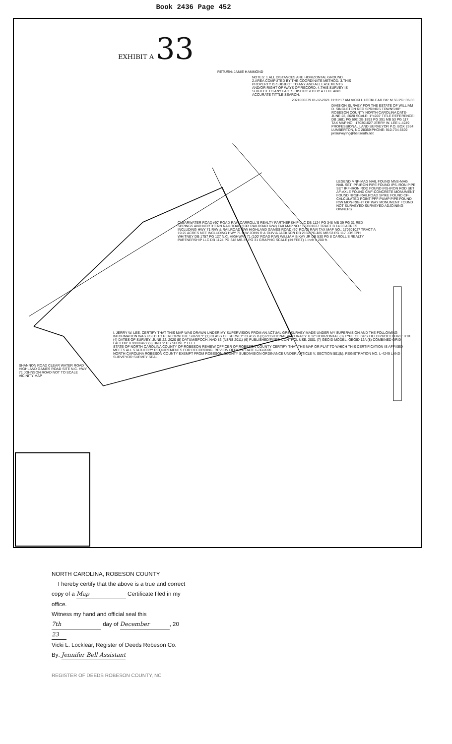Book 2436 Page 452
EXHIBIT A 33
RETURN: JAMIE HAMMOND
NOTES: 1.ALL DISTANCES ARE HORIZONTAL GROUND. 2.AREA COMPUTED BY THE COORDINATE METHOD. 3.THIS PROPERTY IS SUBJECT TO ANY AND ALL EASEMENTS AND/OR RIGHT OF WAYS OF RECORD. 4.THIS SURVEY IS SUBJECT TO ANY FACTS DISCLOSED BY A FULL AND ACCURATE TITTLE SEARCH.
2021000279 01-12-2021 11:31:17 AM VICKI L LOCKLEAR BK: M 56 PG: 33-33
DIVISION SURVEY FOR THE ESTATE OF WILLIAM D. SINGLETON RED SPRINGS TOWNSHIP ROBESON COUNTY NORTH CAROLINA DATE- JUNE 22, 2020 SCALE: 1"=200' TITLE REFERENCE: DB 1681 PG 692 DB 1893 PG 391 MB 53 PG 117 TAX MAP NO.: 170301027 JERRY W. LEE L-4249 PROFESSIONAL LAND SURVEYOR P.O. BOX 2364 LUMBERTON, NC 28359 PHONE: 910-734-6809 jwlsurveying@bellsouth.net
LEGEND MNF-MAG NAIL FOUND MNS-MAG NAIL SET IPF-IRON PIPE FOUND IPS-IRON PIPE SET IRF-IRON ROD FOUND IRS-IRON ROD SET AF-AXLE FOUND CMF-CONCRETE MONUMENT FOUND RRSF-RAILROAD SPIKE FOUND CP-CALCULATED POINT PPF-PUMP PIPE FOUND R/W MON-RIGHT OF WAY MONUMENT FOUND NOT SURVEYED SURVEYED ADJOINING OWNERS
CLEARWATER ROAD (60' ROAD R/W) CARROLL'S REALTY PARTNERSHIP LLC DB 1124 PG 348 MB 39 PG 31 RED SPRINGS AND NORTHERN RAILROAD (100' RAILROAD R/W) TAX MAP NO.: 170301027 TRACT B 14.03 ACRES INCLUDING HWY 71 R/W & RAILROAD R/W HIGHLAND GAMES ROAD (60' ROAD R/W) TAX MAP NO.: 170301027 TRACT A 19.25 ACRES NET INCLUDING HWY 71 R/W JOHN R & OLIVIA JACKSON DB 2159 PG 485 MB 53 PG 117 JOSEPH WHITNEY DB 1757 PG 127 N.C. HIGHWAY 71 (100' ROAD R/W) WILLIAM B KAY JR DB 530 PG 8 CAROLL'S REALTY PARTNERSHIP LLC DB 1124 PG 348 MB 39 PG 31 GRAPHIC SCALE (IN FEET) 1 inch = 200 ft.
I, JERRY W. LEE, CERTIFY THAT THIS MAP WAS DRAWN UNDER MY SUPERVISION FROM AN ACTUAL GPS SURVEY MADE UNDER MY SUPERVISION AND THE FOLLOWING INFORMATION WAS USED TO PERFORM THE SURVEY: (1) CLASS OF SURVEY: CLASS B (2) POSITIONAL ACCURACY: 0.12' HORIZONTAL (3) TYPE OF GPS FIELD PROCEDURE: RTK (4) DATES OF SURVEY: JUNE 22, 2020 (5) DATUM/EPOCH: NAD 83 (NSRS 2011) (6) PUBLISHED/FIXED-CONTROL USE: 2001 (7) GEOID MODEL: GEOID 12A (8) COMBINED GRID FACTOR: 0.99989427 (9) UNITS: US SURVEY FEET
STATE OF NORTH CAROLINA COUNTY OF ROBESON REVIEW OFFICER OF ROBESON COUNTY CERTIFY THAT THE MAP OR PLAT TO WHICH THIS CERTIFICATION IS AFFIXED MEETS ALL STATUTORY REQUIREMENTS FOR RECORDING. REVIEW OFFICER DATE 6-30-2020
NORTH CAROLINA ROBESON COUNTY EXEMPT FROM ROBESON COUNTY SUBDIVISION ORDINANCE UNDER ARTICLE V, SECTION 501(b). REGISTRATION NO. L-4249 LAND SURVEYOR SURVEY SEAL
SHANNON ROAD CLEAR WATER ROAD HIGHLAND GAMES ROAD SITE N.C. HWY 71 JOHNSON ROAD NOT TO SCALE VICINITY MAP
NORTH CAROLINA, ROBESON COUNTY
I hereby certify that the above is a true and correct copy of a Map Certificate filed in my office.
Witness my hand and official seal this 7th day of December, 20 23
Vicki L. Locklear, Register of Deeds Robeson Co.
By: Jennifer Bell Assistant
REGISTER OF DEEDS ROBESON COUNTY, NC